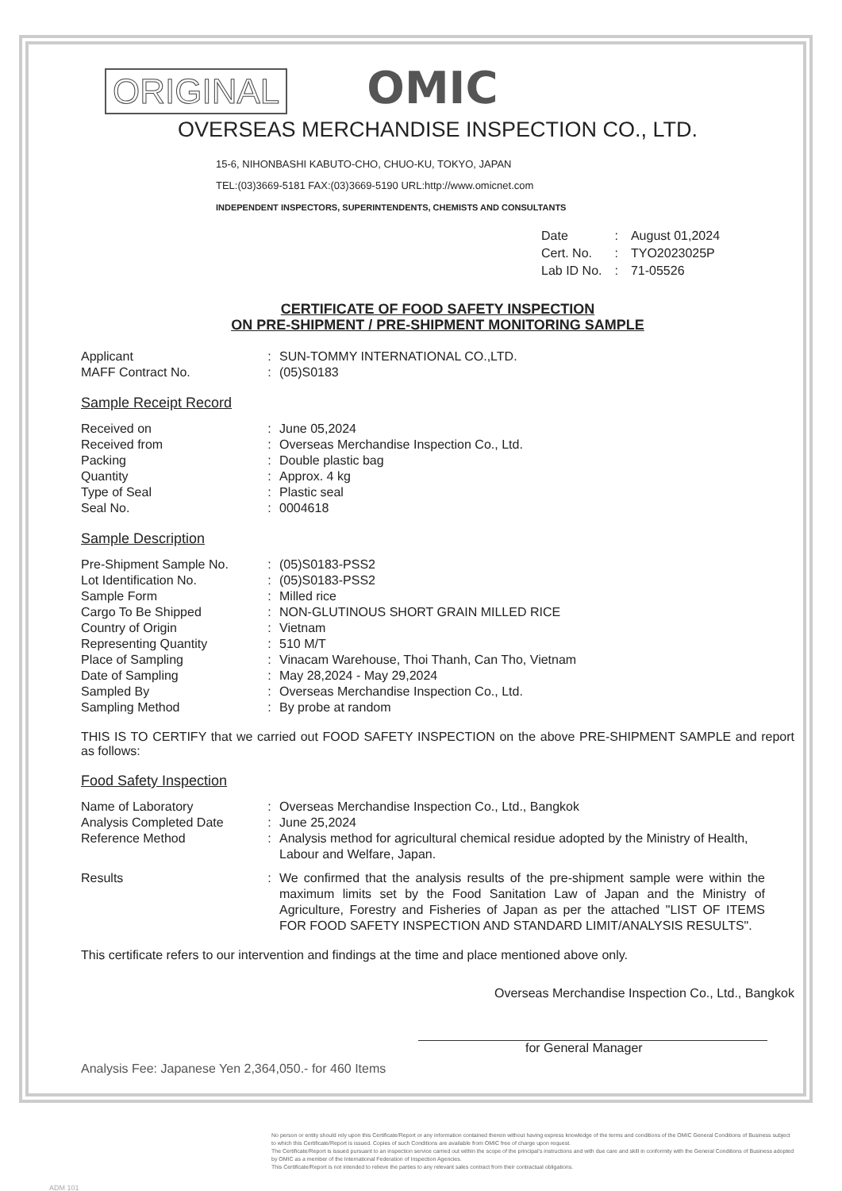ORIGINAL OMIC
OVERSEAS MERCHANDISE INSPECTION CO., LTD.
15-6, NIHONBASHI KABUTO-CHO, CHUO-KU, TOKYO, JAPAN
TEL:(03)3669-5181 FAX:(03)3669-5190 URL:http://www.omicnet.com
INDEPENDENT INSPECTORS, SUPERINTENDENTS, CHEMISTS AND CONSULTANTS
| Date | : | August 01,2024 |
| Cert. No. | : | TYO2023025P |
| Lab ID No. | : | 71-05526 |
CERTIFICATE OF FOOD SAFETY INSPECTION
ON PRE-SHIPMENT / PRE-SHIPMENT MONITORING SAMPLE
| Applicant | : | SUN-TOMMY INTERNATIONAL CO.,LTD. |
| MAFF Contract No. | : | (05)S0183 |
Sample Receipt Record
| Received on | : | June 05,2024 |
| Received from | : | Overseas Merchandise Inspection Co., Ltd. |
| Packing | : | Double plastic bag |
| Quantity | : | Approx. 4 kg |
| Type of Seal | : | Plastic seal |
| Seal No. | : | 0004618 |
Sample Description
| Pre-Shipment Sample No. | : | (05)S0183-PSS2 |
| Lot Identification No. | : | (05)S0183-PSS2 |
| Sample Form | : | Milled rice |
| Cargo To Be Shipped | : | NON-GLUTINOUS SHORT GRAIN MILLED RICE |
| Country of Origin | : | Vietnam |
| Representing Quantity | : | 510 M/T |
| Place of Sampling | : | Vinacam Warehouse, Thoi Thanh, Can Tho, Vietnam |
| Date of Sampling | : | May 28,2024 - May 29,2024 |
| Sampled By | : | Overseas Merchandise Inspection Co., Ltd. |
| Sampling Method | : | By probe at random |
THIS IS TO CERTIFY that we carried out FOOD SAFETY INSPECTION on the above PRE-SHIPMENT SAMPLE and report as follows:
Food Safety Inspection
| Name of Laboratory | : | Overseas Merchandise Inspection Co., Ltd., Bangkok |
| Analysis Completed Date | : | June 25,2024 |
| Reference Method | : | Analysis method for agricultural chemical residue adopted by the Ministry of Health, Labour and Welfare, Japan. |
| Results | : | We confirmed that the analysis results of the pre-shipment sample were within the maximum limits set by the Food Sanitation Law of Japan and the Ministry of Agriculture, Forestry and Fisheries of Japan as per the attached "LIST OF ITEMS FOR FOOD SAFETY INSPECTION AND STANDARD LIMIT/ANALYSIS RESULTS". |
This certificate refers to our intervention and findings at the time and place mentioned above only.
Overseas Merchandise Inspection Co., Ltd., Bangkok
for General Manager
Analysis Fee: Japanese Yen 2,364,050.- for 460 Items
No person or entity should rely upon this Certificate/Report or any information contained therein without having express knowledge of the terms and conditions of the OMIC General Conditions of Business subject to which this Certificate/Report is issued. Copies of such Conditions are available from OMIC free of charge upon request.
The Certificate/Report is issued pursuant to an inspection service carried out within the scope of the principal's instructions and with due care and skill in conformity with the General Conditions of Business adopted by OMIC as a member of the International Federation of Inspection Agencies.
This Certificate/Report is not intended to relieve the parties to any relevant sales contract from their contractual obligations.
ADM 101